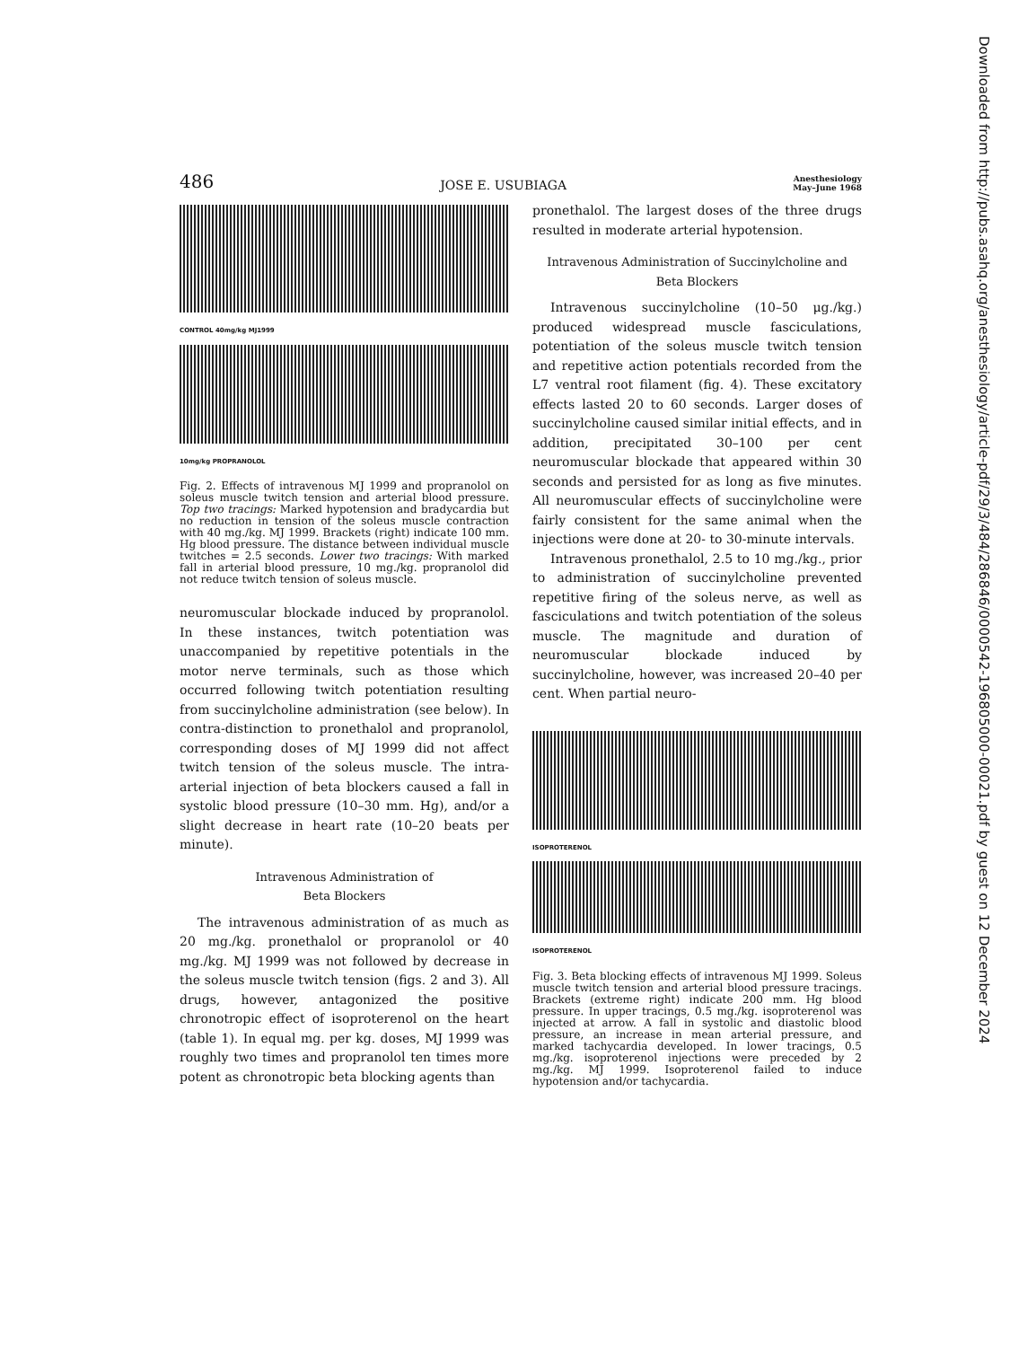Downloaded from http://pubs.asahq.org/anesthesiology/article-pdf/29/3/484/286846/0000542-196805000-00021.pdf by guest on 12 December 2024
486 JOSE E. USUBIAGA Anesthesiology
May–June 1968
CONTROL 40mg/kg MJ1999
10mg/kg PROPRANOLOL
Fig. 2. Effects of intravenous MJ 1999 and propranolol on soleus muscle twitch tension and arterial blood pressure. Top two tracings: Marked hypotension and bradycardia but no reduction in tension of the soleus muscle contraction with 40 mg./kg. MJ 1999. Brackets (right) indicate 100 mm. Hg blood pressure. The distance between individual muscle twitches = 2.5 seconds. Lower two tracings: With marked fall in arterial blood pressure, 10 mg./kg. propranolol did not reduce twitch tension of soleus muscle.
neuromuscular blockade induced by propranolol. In these instances, twitch potentiation was unaccompanied by repetitive potentials in the motor nerve terminals, such as those which occurred following twitch potentiation resulting from succinylcholine administration (see below). In contra-distinction to pronethalol and propranolol, corresponding doses of MJ 1999 did not affect twitch tension of the soleus muscle. The intra-arterial injection of beta blockers caused a fall in systolic blood pressure (10–30 mm. Hg), and/or a slight decrease in heart rate (10–20 beats per minute).
Intravenous Administration of
Beta Blockers
The intravenous administration of as much as 20 mg./kg. pronethalol or propranolol or 40 mg./kg. MJ 1999 was not followed by decrease in the soleus muscle twitch tension (figs. 2 and 3). All drugs, however, antagonized the positive chronotropic effect of isoproterenol on the heart (table 1). In equal mg. per kg. doses, MJ 1999 was roughly two times and propranolol ten times more potent as chronotropic beta blocking agents than
pronethalol. The largest doses of the three drugs resulted in moderate arterial hypotension.
Intravenous Administration of Succinylcholine and Beta Blockers
Intravenous succinylcholine (10–50 μg./kg.) produced widespread muscle fasciculations, potentiation of the soleus muscle twitch tension and repetitive action potentials recorded from the L7 ventral root filament (fig. 4). These excitatory effects lasted 20 to 60 seconds. Larger doses of succinylcholine caused similar initial effects, and in addition, precipitated 30–100 per cent neuromuscular blockade that appeared within 30 seconds and persisted for as long as five minutes. All neuromuscular effects of succinylcholine were fairly consistent for the same animal when the injections were done at 20- to 30-minute intervals.
Intravenous pronethalol, 2.5 to 10 mg./kg., prior to administration of succinylcholine prevented repetitive firing of the soleus nerve, as well as fasciculations and twitch potentiation of the soleus muscle. The magnitude and duration of neuromuscular blockade induced by succinylcholine, however, was increased 20–40 per cent. When partial neuro-
ISOPROTERENOL
ISOPROTERENOL
Fig. 3. Beta blocking effects of intravenous MJ 1999. Soleus muscle twitch tension and arterial blood pressure tracings. Brackets (extreme right) indicate 200 mm. Hg blood pressure. In upper tracings, 0.5 mg./kg. isoproterenol was injected at arrow. A fall in systolic and diastolic blood pressure, an increase in mean arterial pressure, and marked tachycardia developed. In lower tracings, 0.5 mg./kg. isoproterenol injections were preceded by 2 mg./kg. MJ 1999. Isoproterenol failed to induce hypotension and/or tachycardia.